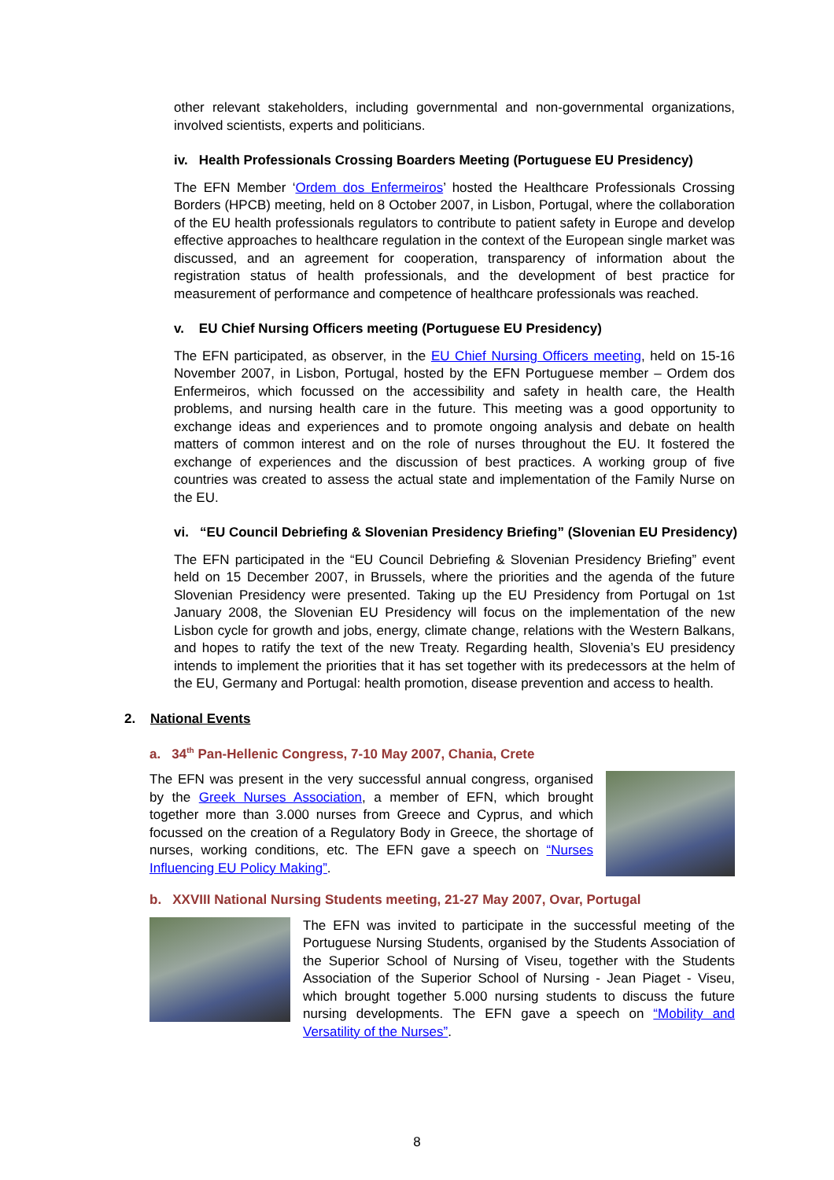other relevant stakeholders, including governmental and non-governmental organizations, involved scientists, experts and politicians.
iv. Health Professionals Crossing Boarders Meeting (Portuguese EU Presidency)
The EFN Member ‘Ordem dos Enfermeiros’ hosted the Healthcare Professionals Crossing Borders (HPCB) meeting, held on 8 October 2007, in Lisbon, Portugal, where the collaboration of the EU health professionals regulators to contribute to patient safety in Europe and develop effective approaches to healthcare regulation in the context of the European single market was discussed, and an agreement for cooperation, transparency of information about the registration status of health professionals, and the development of best practice for measurement of performance and competence of healthcare professionals was reached.
v. EU Chief Nursing Officers meeting (Portuguese EU Presidency)
The EFN participated, as observer, in the EU Chief Nursing Officers meeting, held on 15-16 November 2007, in Lisbon, Portugal, hosted by the EFN Portuguese member – Ordem dos Enfermeiros, which focussed on the accessibility and safety in health care, the Health problems, and nursing health care in the future. This meeting was a good opportunity to exchange ideas and experiences and to promote ongoing analysis and debate on health matters of common interest and on the role of nurses throughout the EU. It fostered the exchange of experiences and the discussion of best practices. A working group of five countries was created to assess the actual state and implementation of the Family Nurse on the EU.
vi. “EU Council Debriefing & Slovenian Presidency Briefing” (Slovenian EU Presidency)
The EFN participated in the “EU Council Debriefing & Slovenian Presidency Briefing” event held on 15 December 2007, in Brussels, where the priorities and the agenda of the future Slovenian Presidency were presented. Taking up the EU Presidency from Portugal on 1st January 2008, the Slovenian EU Presidency will focus on the implementation of the new Lisbon cycle for growth and jobs, energy, climate change, relations with the Western Balkans, and hopes to ratify the text of the new Treaty. Regarding health, Slovenia’s EU presidency intends to implement the priorities that it has set together with its predecessors at the helm of the EU, Germany and Portugal: health promotion, disease prevention and access to health.
2. National Events
a. 34<sup>th</sup> Pan-Hellenic Congress, 7-10 May 2007, Chania, Crete
The EFN was present in the very successful annual congress, organised by the Greek Nurses Association, a member of EFN, which brought together more than 3.000 nurses from Greece and Cyprus, and which focussed on the creation of a Regulatory Body in Greece, the shortage of nurses, working conditions, etc. The EFN gave a speech on “Nurses Influencing EU Policy Making”.
b. XXVIII National Nursing Students meeting, 21-27 May 2007, Ovar, Portugal
The EFN was invited to participate in the successful meeting of the Portuguese Nursing Students, organised by the Students Association of the Superior School of Nursing of Viseu, together with the Students Association of the Superior School of Nursing - Jean Piaget - Viseu, which brought together 5.000 nursing students to discuss the future nursing developments. The EFN gave a speech on “Mobility and Versatility of the Nurses”.
8